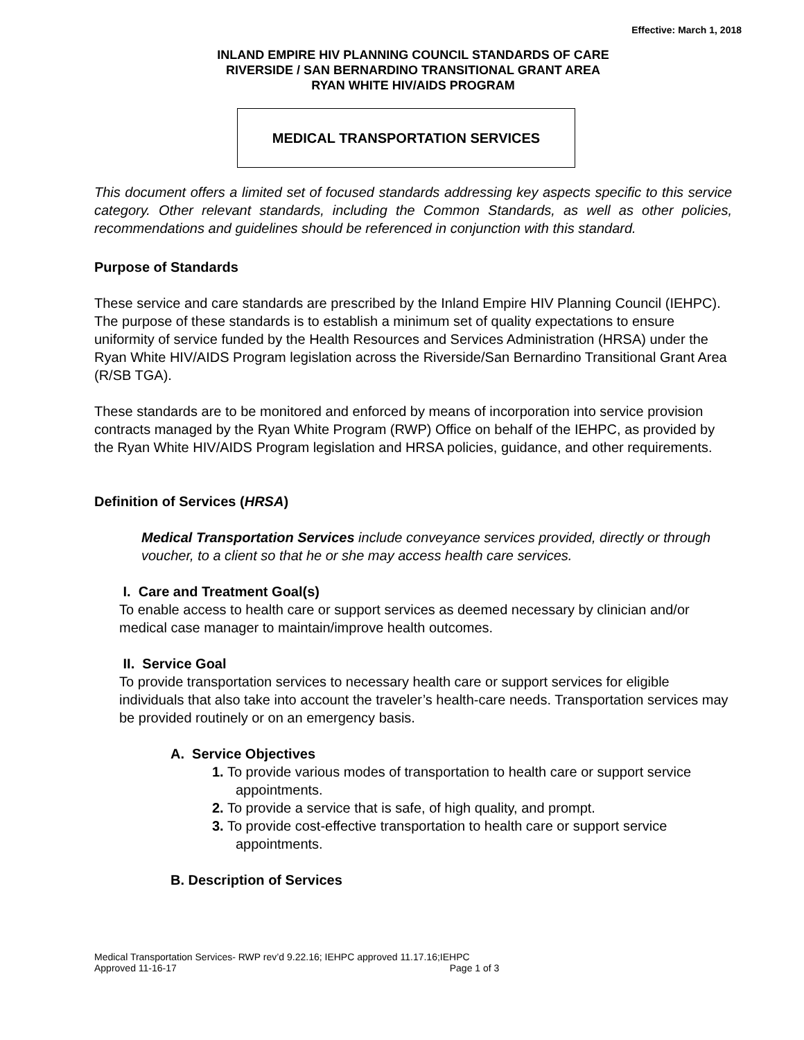Effective: March 1, 2018
INLAND EMPIRE HIV PLANNING COUNCIL STANDARDS OF CARE
RIVERSIDE / SAN BERNARDINO TRANSITIONAL GRANT AREA
RYAN WHITE HIV/AIDS PROGRAM
MEDICAL TRANSPORTATION SERVICES
This document offers a limited set of focused standards addressing key aspects specific to this service category. Other relevant standards, including the Common Standards, as well as other policies, recommendations and guidelines should be referenced in conjunction with this standard.
Purpose of Standards
These service and care standards are prescribed by the Inland Empire HIV Planning Council (IEHPC). The purpose of these standards is to establish a minimum set of quality expectations to ensure uniformity of service funded by the Health Resources and Services Administration (HRSA) under the Ryan White HIV/AIDS Program legislation across the Riverside/San Bernardino Transitional Grant Area (R/SB TGA).
These standards are to be monitored and enforced by means of incorporation into service provision contracts managed by the Ryan White Program (RWP) Office on behalf of the IEHPC, as provided by the Ryan White HIV/AIDS Program legislation and HRSA policies, guidance, and other requirements.
Definition of Services (HRSA)
Medical Transportation Services include conveyance services provided, directly or through voucher, to a client so that he or she may access health care services.
I. Care and Treatment Goal(s)
To enable access to health care or support services as deemed necessary by clinician and/or medical case manager to maintain/improve health outcomes.
II. Service Goal
To provide transportation services to necessary health care or support services for eligible individuals that also take into account the traveler’s health-care needs. Transportation services may be provided routinely or on an emergency basis.
A. Service Objectives
1. To provide various modes of transportation to health care or support service appointments.
2. To provide a service that is safe, of high quality, and prompt.
3. To provide cost-effective transportation to health care or support service appointments.
B. Description of Services
Medical Transportation Services- RWP rev’d 9.22.16; IEHPC approved 11.17.16;IEHPC
Approved 11-16-17 Page 1 of 3